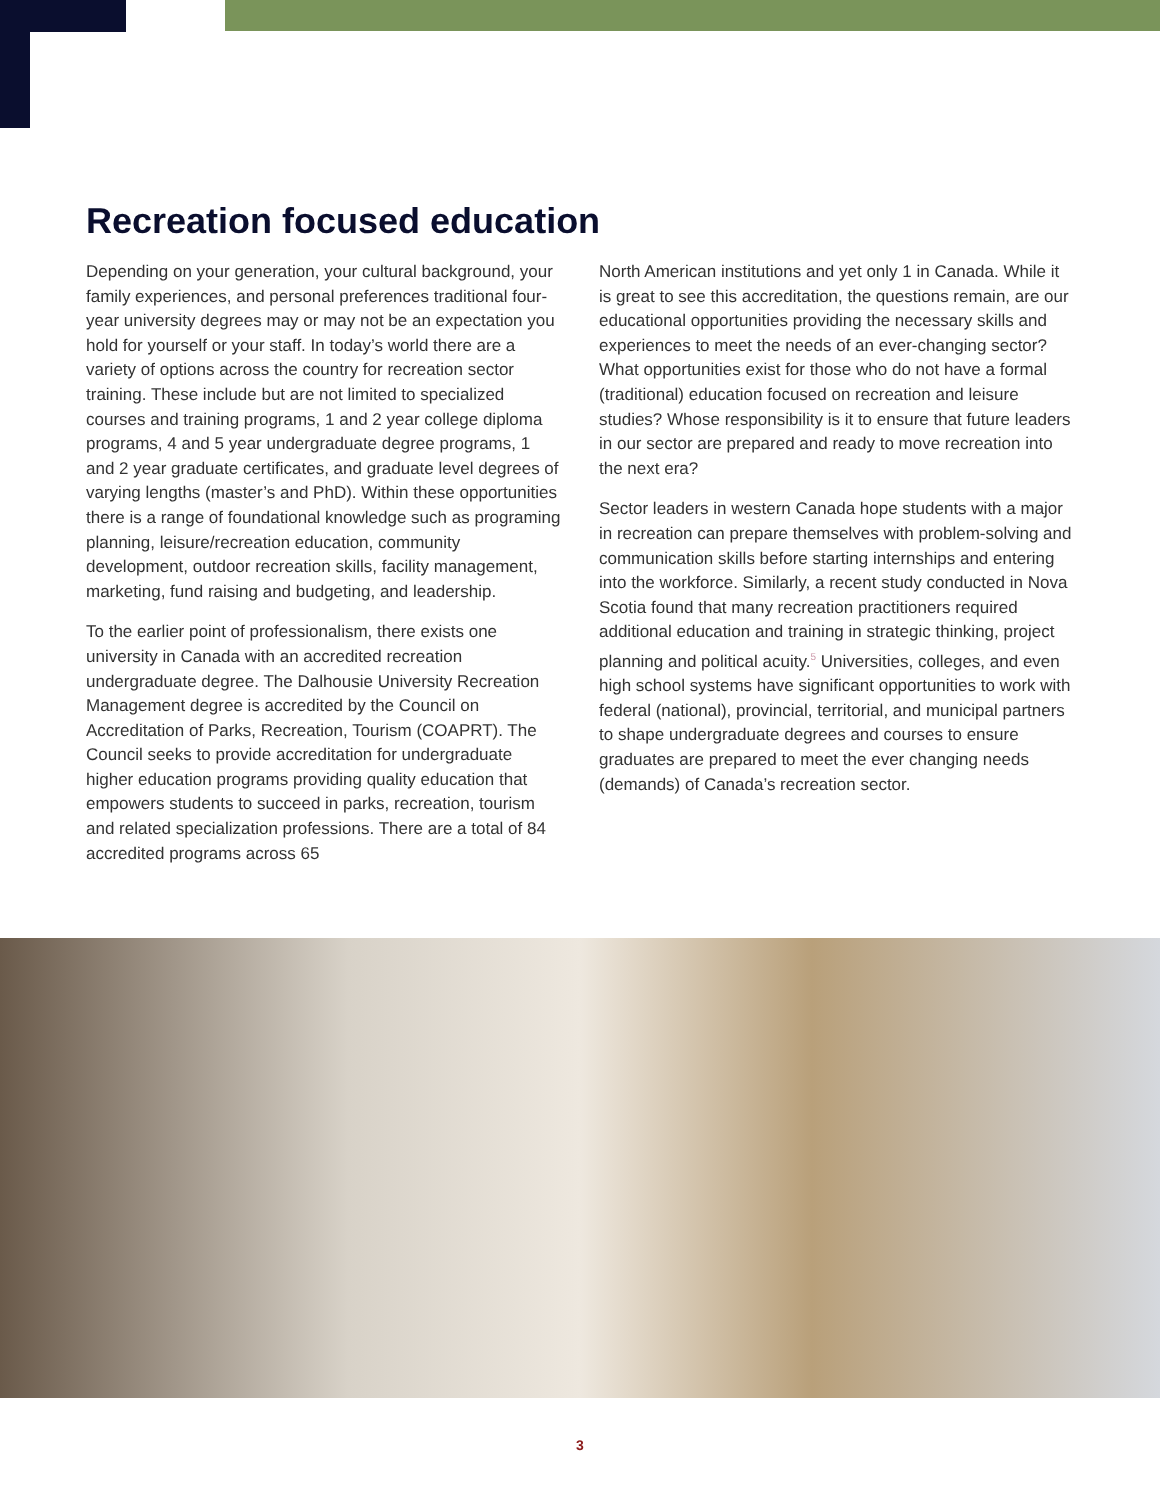Recreation focused education
Depending on your generation, your cultural background, your family experiences, and personal preferences traditional four-year university degrees may or may not be an expectation you hold for yourself or your staff. In today’s world there are a variety of options across the country for recreation sector training. These include but are not limited to specialized courses and training programs, 1 and 2 year college diploma programs, 4 and 5 year undergraduate degree programs, 1 and 2 year graduate certificates, and graduate level degrees of varying lengths (master’s and PhD). Within these opportunities there is a range of foundational knowledge such as programing planning, leisure/recreation education, community development, outdoor recreation skills, facility management, marketing, fund raising and budgeting, and leadership.
To the earlier point of professionalism, there exists one university in Canada with an accredited recreation undergraduate degree. The Dalhousie University Recreation Management degree is accredited by the Council on Accreditation of Parks, Recreation, Tourism (COAPRT). The Council seeks to provide accreditation for undergraduate higher education programs providing quality education that empowers students to succeed in parks, recreation, tourism and related specialization professions. There are a total of 84 accredited programs across 65
North American institutions and yet only 1 in Canada. While it is great to see this accreditation, the questions remain, are our educational opportunities providing the necessary skills and experiences to meet the needs of an ever-changing sector? What opportunities exist for those who do not have a formal (traditional) education focused on recreation and leisure studies? Whose responsibility is it to ensure that future leaders in our sector are prepared and ready to move recreation into the next era?
Sector leaders in western Canada hope students with a major in recreation can prepare themselves with problem-solving and communication skills before starting internships and entering into the workforce. Similarly, a recent study conducted in Nova Scotia found that many recreation practitioners required additional education and training in strategic thinking, project planning and political acuity.<sup>5</sup> Universities, colleges, and even high school systems have significant opportunities to work with federal (national), provincial, territorial, and municipal partners to shape undergraduate degrees and courses to ensure graduates are prepared to meet the ever changing needs (demands) of Canada’s recreation sector.
3